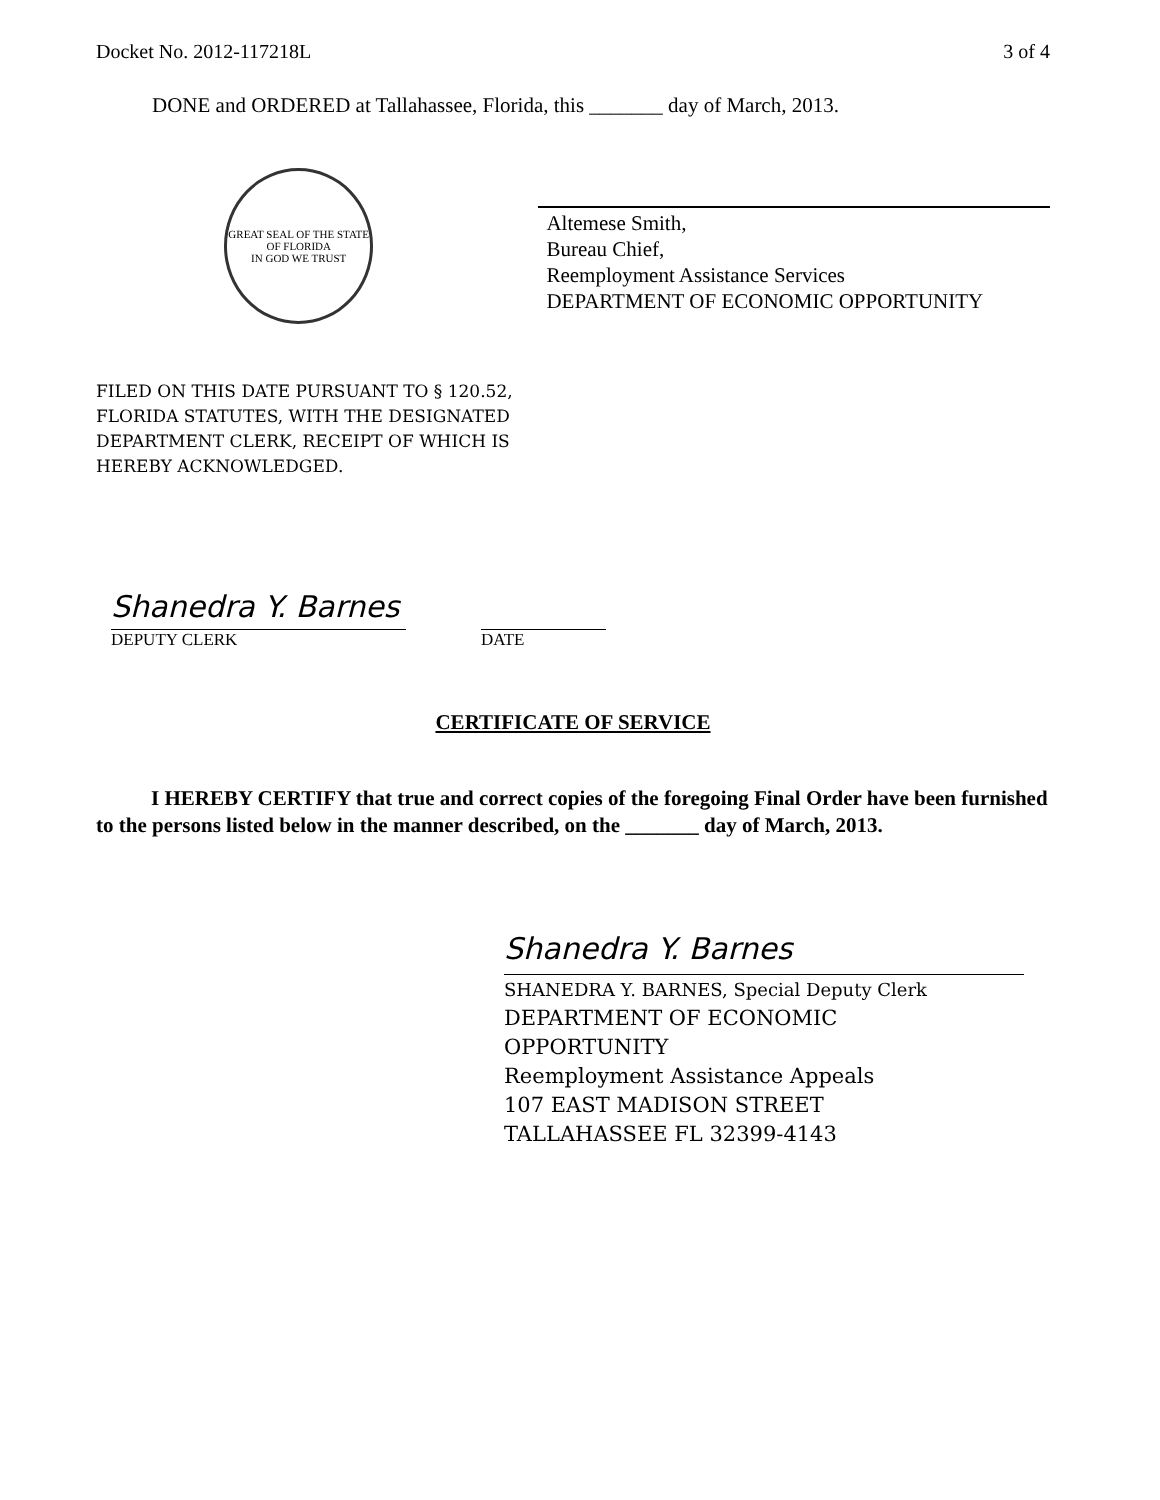Docket No. 2012-117218L 3 of 4
DONE and ORDERED at Tallahassee, Florida, this _______ day of March, 2013.
GREAT SEAL OF THE STATE OF FLORIDA
IN GOD WE TRUST
Altemese Smith,
Bureau Chief,
Reemployment Assistance Services
DEPARTMENT OF ECONOMIC OPPORTUNITY
FILED ON THIS DATE PURSUANT TO § 120.52,
FLORIDA STATUTES, WITH THE DESIGNATED
DEPARTMENT CLERK, RECEIPT OF WHICH IS
HEREBY ACKNOWLEDGED.
Shanedra Y. Barnes
DEPUTY CLERK
DATE
CERTIFICATE OF SERVICE
I HEREBY CERTIFY that true and correct copies of the foregoing Final Order have been furnished to the persons listed below in the manner described, on the _______ day of March, 2013.
Shanedra Y. Barnes
SHANEDRA Y. BARNES, Special Deputy Clerk
DEPARTMENT OF ECONOMIC
OPPORTUNITY
Reemployment Assistance Appeals
107 EAST MADISON STREET
TALLAHASSEE FL 32399-4143